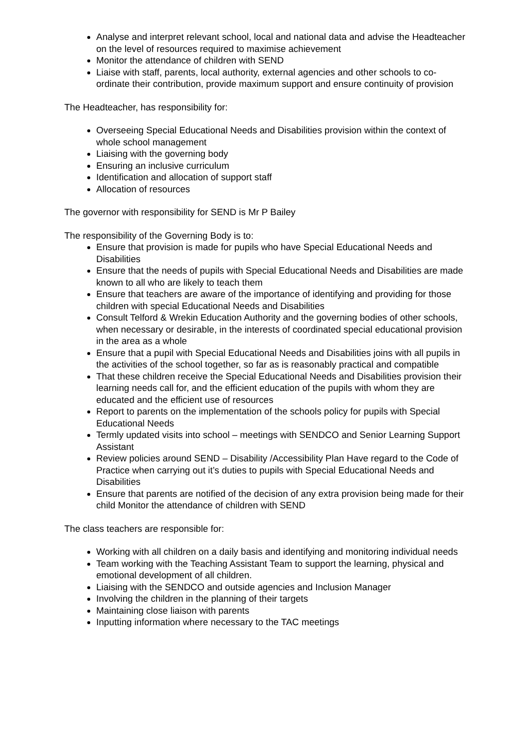Analyse and interpret relevant school, local and national data and advise the Headteacher on the level of resources required to maximise achievement
Monitor the attendance of children with SEND
Liaise with staff, parents, local authority, external agencies and other schools to co-ordinate their contribution, provide maximum support and ensure continuity of provision
The Headteacher, has responsibility for:
Overseeing Special Educational Needs and Disabilities provision within the context of whole school management
Liaising with the governing body
Ensuring an inclusive curriculum
Identification and allocation of support staff
Allocation of resources
The governor with responsibility for SEND is Mr P Bailey
The responsibility of the Governing Body is to:
Ensure that provision is made for pupils who have Special Educational Needs and Disabilities
Ensure that the needs of pupils with Special Educational Needs and Disabilities are made known to all who are likely to teach them
Ensure that teachers are aware of the importance of identifying and providing for those children with special Educational Needs and Disabilities
Consult Telford & Wrekin Education Authority and the governing bodies of other schools, when necessary or desirable, in the interests of coordinated special educational provision in the area as a whole
Ensure that a pupil with Special Educational Needs and Disabilities joins with all pupils in the activities of the school together, so far as is reasonably practical and compatible
That these children receive the Special Educational Needs and Disabilities provision their learning needs call for, and the efficient education of the pupils with whom they are educated and the efficient use of resources
Report to parents on the implementation of the schools policy for pupils with Special Educational Needs
Termly updated visits into school – meetings with SENDCO and Senior Learning Support Assistant
Review policies around SEND – Disability /Accessibility Plan Have regard to the Code of Practice when carrying out it’s duties to pupils with Special Educational Needs and Disabilities
Ensure that parents are notified of the decision of any extra provision being made for their child Monitor the attendance of children with SEND
The class teachers are responsible for:
Working with all children on a daily basis and identifying and monitoring individual needs
Team working with the Teaching Assistant Team to support the learning, physical and emotional development of all children.
Liaising with the SENDCO and outside agencies and Inclusion Manager
Involving the children in the planning of their targets
Maintaining close liaison with parents
Inputting information where necessary to the TAC meetings